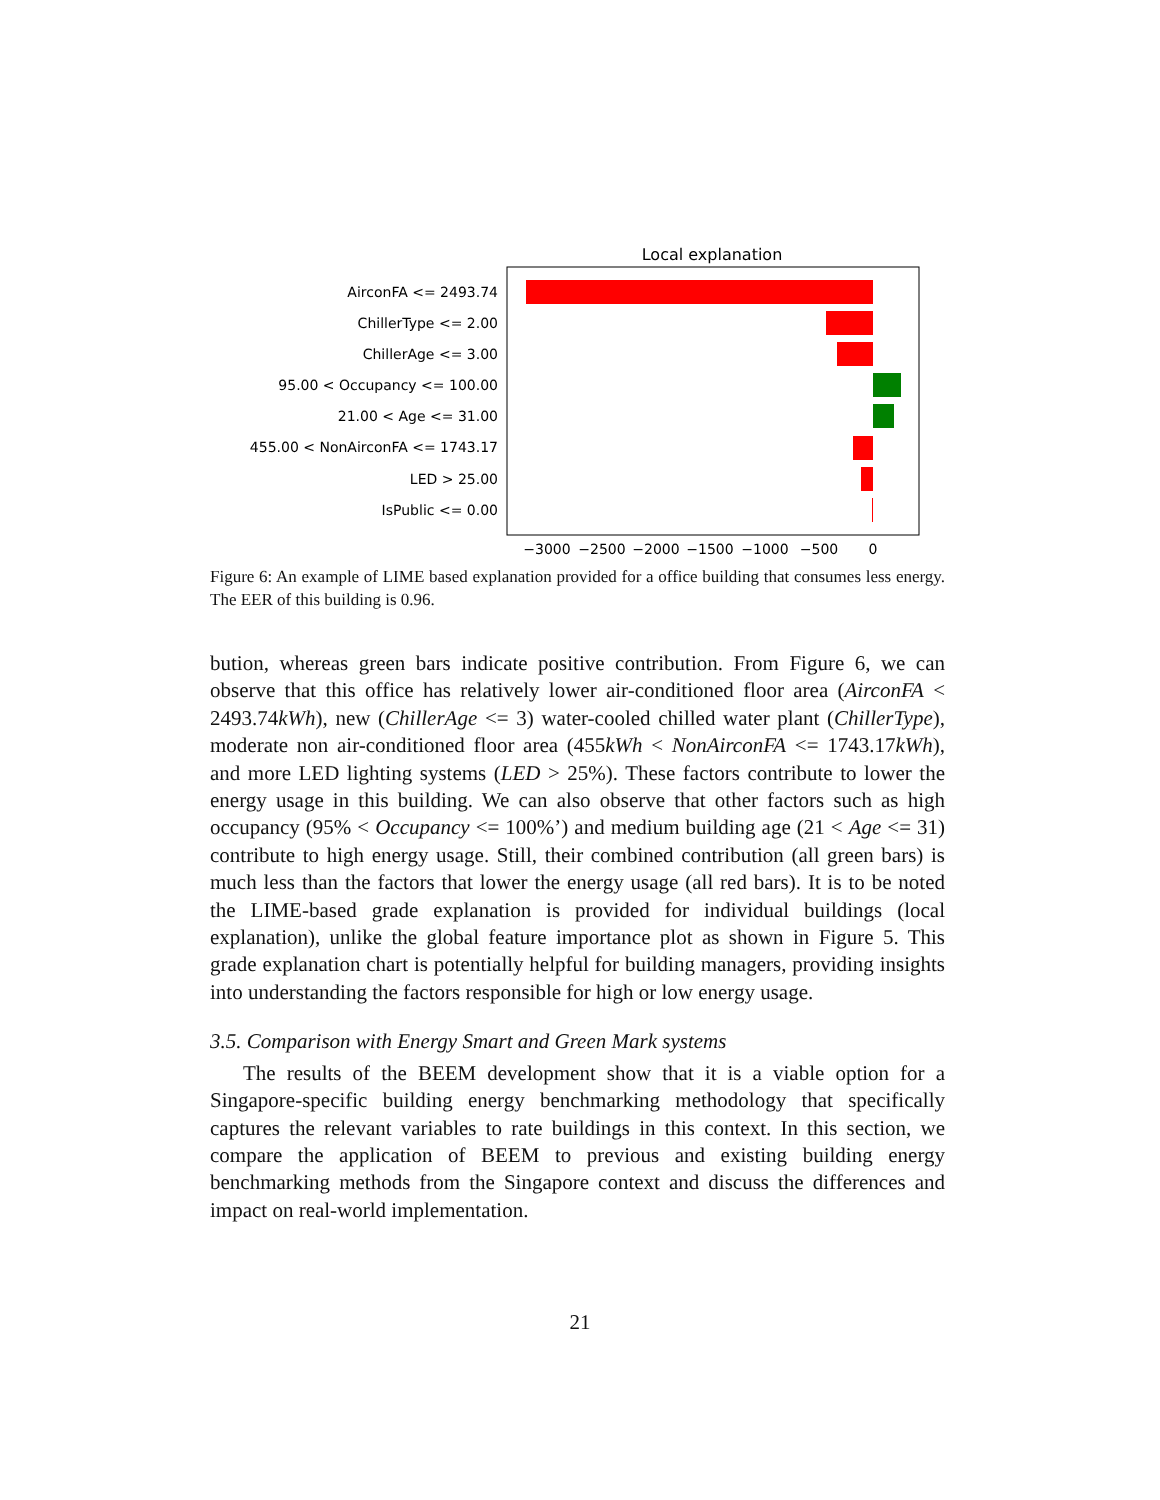Local explanation
AirconFA <= 2493.74
ChillerType <= 2.00
ChillerAge <= 3.00
95.00 < Occupancy <= 100.00
21.00 < Age <= 31.00
455.00 < NonAirconFA <= 1743.17
LED > 25.00
IsPublic <= 0.00
−3000
−2500
−2000
−1500
−1000
−500
0
Figure 6: An example of LIME based explanation provided for a office building that consumes less energy. The EER of this building is 0.96.
bution, whereas green bars indicate positive contribution. From Figure 6, we can observe that this office has relatively lower air-conditioned floor area (AirconFA < 2493.74kWh), new (ChillerAge <= 3) water-cooled chilled water plant (ChillerType), moderate non air-conditioned floor area (455kWh < NonAirconFA <= 1743.17kWh), and more LED lighting systems (LED > 25%). These factors contribute to lower the energy usage in this building. We can also observe that other factors such as high occupancy (95% < Occupancy <= 100%’) and medium building age (21 < Age <= 31) contribute to high energy usage. Still, their combined contribution (all green bars) is much less than the factors that lower the energy usage (all red bars). It is to be noted the LIME-based grade explanation is provided for individual buildings (local explanation), unlike the global feature importance plot as shown in Figure 5. This grade explanation chart is potentially helpful for building managers, providing insights into understanding the factors responsible for high or low energy usage.
3.5. Comparison with Energy Smart and Green Mark systems
The results of the BEEM development show that it is a viable option for a Singapore-specific building energy benchmarking methodology that specifically captures the relevant variables to rate buildings in this context. In this section, we compare the application of BEEM to previous and existing building energy benchmarking methods from the Singapore context and discuss the differences and impact on real-world implementation.
21